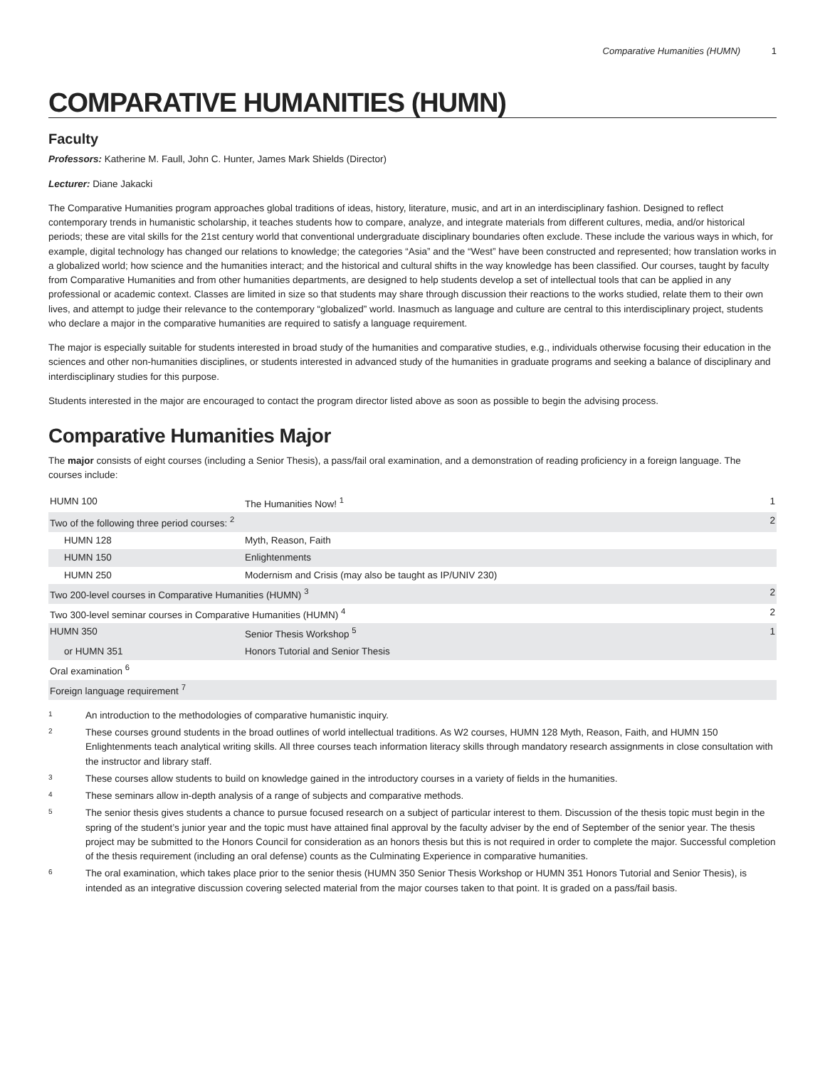Comparative Humanities (HUMN) 1
COMPARATIVE HUMANITIES (HUMN)
Faculty
Professors: Katherine M. Faull, John C. Hunter, James Mark Shields (Director)
Lecturer: Diane Jakacki
The Comparative Humanities program approaches global traditions of ideas, history, literature, music, and art in an interdisciplinary fashion. Designed to reflect contemporary trends in humanistic scholarship, it teaches students how to compare, analyze, and integrate materials from different cultures, media, and/or historical periods; these are vital skills for the 21st century world that conventional undergraduate disciplinary boundaries often exclude. These include the various ways in which, for example, digital technology has changed our relations to knowledge; the categories “Asia” and the “West” have been constructed and represented; how translation works in a globalized world; how science and the humanities interact; and the historical and cultural shifts in the way knowledge has been classified. Our courses, taught by faculty from Comparative Humanities and from other humanities departments, are designed to help students develop a set of intellectual tools that can be applied in any professional or academic context. Classes are limited in size so that students may share through discussion their reactions to the works studied, relate them to their own lives, and attempt to judge their relevance to the contemporary “globalized” world. Inasmuch as language and culture are central to this interdisciplinary project, students who declare a major in the comparative humanities are required to satisfy a language requirement.
The major is especially suitable for students interested in broad study of the humanities and comparative studies, e.g., individuals otherwise focusing their education in the sciences and other non-humanities disciplines, or students interested in advanced study of the humanities in graduate programs and seeking a balance of disciplinary and interdisciplinary studies for this purpose.
Students interested in the major are encouraged to contact the program director listed above as soon as possible to begin the advising process.
Comparative Humanities Major
The major consists of eight courses (including a Senior Thesis), a pass/fail oral examination, and a demonstration of reading proficiency in a foreign language. The courses include:
| HUMN 100 | The Humanities Now! <sup>1</sup> | 1 |
| Two of the following three period courses: <sup>2</sup> | | 2 |
| HUMN 128 | Myth, Reason, Faith | |
| HUMN 150 | Enlightenments | |
| HUMN 250 | Modernism and Crisis (may also be taught as IP/UNIV 230) | |
| Two 200-level courses in Comparative Humanities (HUMN) <sup>3</sup> | | 2 |
| Two 300-level seminar courses in Comparative Humanities (HUMN) <sup>4</sup> | | 2 |
| HUMN 350 | Senior Thesis Workshop <sup>5</sup> | 1 |
| or HUMN 351 | Honors Tutorial and Senior Thesis | |
| Oral examination <sup>6</sup> | | |
| Foreign language requirement <sup>7</sup> | | |
1
An introduction to the methodologies of comparative humanistic inquiry.
2
These courses ground students in the broad outlines of world intellectual traditions. As W2 courses, HUMN 128 Myth, Reason, Faith, and HUMN 150 Enlightenments teach analytical writing skills. All three courses teach information literacy skills through mandatory research assignments in close consultation with the instructor and library staff.
3
These courses allow students to build on knowledge gained in the introductory courses in a variety of fields in the humanities.
4
These seminars allow in-depth analysis of a range of subjects and comparative methods.
5
The senior thesis gives students a chance to pursue focused research on a subject of particular interest to them. Discussion of the thesis topic must begin in the spring of the student’s junior year and the topic must have attained final approval by the faculty adviser by the end of September of the senior year. The thesis project may be submitted to the Honors Council for consideration as an honors thesis but this is not required in order to complete the major. Successful completion of the thesis requirement (including an oral defense) counts as the Culminating Experience in comparative humanities.
6
The oral examination, which takes place prior to the senior thesis (HUMN 350 Senior Thesis Workshop or HUMN 351 Honors Tutorial and Senior Thesis), is intended as an integrative discussion covering selected material from the major courses taken to that point. It is graded on a pass/fail basis.